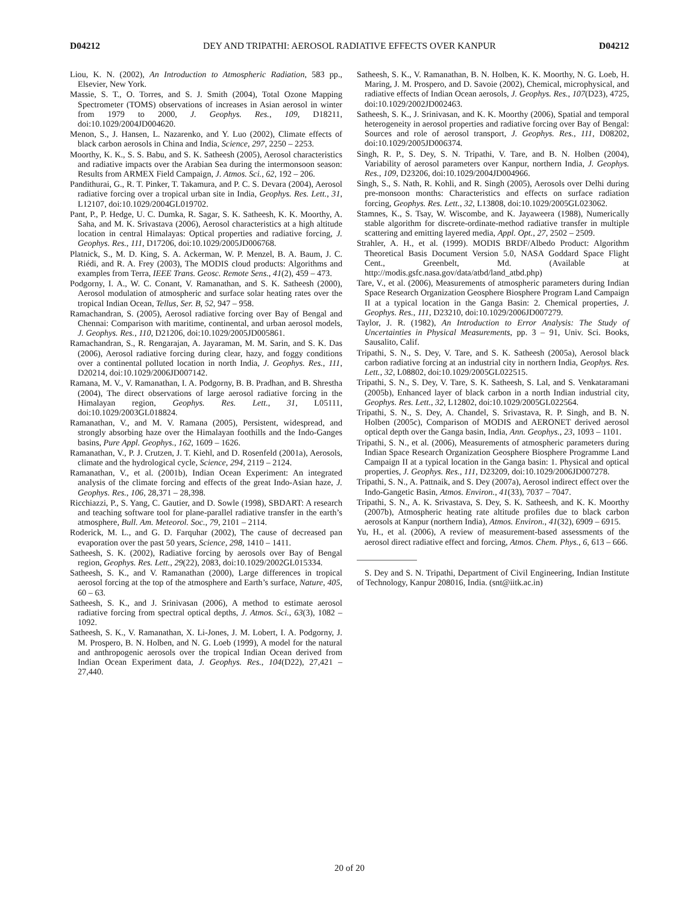D04212 DEY AND TRIPATHI: AEROSOL RADIATIVE EFFECTS OVER KANPUR D04212
Liou, K. N. (2002), An Introduction to Atmospheric Radiation, 583 pp., Elsevier, New York.
Massie, S. T., O. Torres, and S. J. Smith (2004), Total Ozone Mapping Spectrometer (TOMS) observations of increases in Asian aerosol in winter from 1979 to 2000, J. Geophys. Res., 109, D18211, doi:10.1029/2004JD004620.
Menon, S., J. Hansen, L. Nazarenko, and Y. Luo (2002), Climate effects of black carbon aerosols in China and India, Science, 297, 2250 – 2253.
Moorthy, K. K., S. S. Babu, and S. K. Satheesh (2005), Aerosol characteristics and radiative impacts over the Arabian Sea during the intermonsoon season: Results from ARMEX Field Campaign, J. Atmos. Sci., 62, 192 – 206.
Pandithurai, G., R. T. Pinker, T. Takamura, and P. C. S. Devara (2004), Aerosol radiative forcing over a tropical urban site in India, Geophys. Res. Lett., 31, L12107, doi:10.1029/2004GL019702.
Pant, P., P. Hedge, U. C. Dumka, R. Sagar, S. K. Satheesh, K. K. Moorthy, A. Saha, and M. K. Srivastava (2006), Aerosol characteristics at a high altitude location in central Himalayas: Optical properties and radiative forcing, J. Geophys. Res., 111, D17206, doi:10.1029/2005JD006768.
Platnick, S., M. D. King, S. A. Ackerman, W. P. Menzel, B. A. Baum, J. C. Riédi, and R. A. Frey (2003), The MODIS cloud products: Algorithms and examples from Terra, IEEE Trans. Geosc. Remote Sens., 41(2), 459 – 473.
Podgorny, I. A., W. C. Conant, V. Ramanathan, and S. K. Satheesh (2000), Aerosol modulation of atmospheric and surface solar heating rates over the tropical Indian Ocean, Tellus, Ser. B, 52, 947 – 958.
Ramachandran, S. (2005), Aerosol radiative forcing over Bay of Bengal and Chennai: Comparison with maritime, continental, and urban aerosol models, J. Geophys. Res., 110, D21206, doi:10.1029/2005JD005861.
Ramachandran, S., R. Rengarajan, A. Jayaraman, M. M. Sarin, and S. K. Das (2006), Aerosol radiative forcing during clear, hazy, and foggy conditions over a continental polluted location in north India, J. Geophys. Res., 111, D20214, doi:10.1029/2006JD007142.
Ramana, M. V., V. Ramanathan, I. A. Podgorny, B. B. Pradhan, and B. Shrestha (2004), The direct observations of large aerosol radiative forcing in the Himalayan region, Geophys. Res. Lett., 31, L05111, doi:10.1029/2003GL018824.
Ramanathan, V., and M. V. Ramana (2005), Persistent, widespread, and strongly absorbing haze over the Himalayan foothills and the Indo-Ganges basins, Pure Appl. Geophys., 162, 1609 – 1626.
Ramanathan, V., P. J. Crutzen, J. T. Kiehl, and D. Rosenfeld (2001a), Aerosols, climate and the hydrological cycle, Science, 294, 2119 – 2124.
Ramanathan, V., et al. (2001b), Indian Ocean Experiment: An integrated analysis of the climate forcing and effects of the great Indo-Asian haze, J. Geophys. Res., 106, 28,371 – 28,398.
Ricchiazzi, P., S. Yang, C. Gautier, and D. Sowle (1998), SBDART: A research and teaching software tool for plane-parallel radiative transfer in the earth’s atmosphere, Bull. Am. Meteorol. Soc., 79, 2101 – 2114.
Roderick, M. L., and G. D. Farquhar (2002), The cause of decreased pan evaporation over the past 50 years, Science, 298, 1410 – 1411.
Satheesh, S. K. (2002), Radiative forcing by aerosols over Bay of Bengal region, Geophys. Res. Lett., 29(22), 2083, doi:10.1029/2002GL015334.
Satheesh, S. K., and V. Ramanathan (2000), Large differences in tropical aerosol forcing at the top of the atmosphere and Earth’s surface, Nature, 405, 60 – 63.
Satheesh, S. K., and J. Srinivasan (2006), A method to estimate aerosol radiative forcing from spectral optical depths, J. Atmos. Sci., 63(3), 1082 – 1092.
Satheesh, S. K., V. Ramanathan, X. Li-Jones, J. M. Lobert, I. A. Podgorny, J. M. Prospero, B. N. Holben, and N. G. Loeb (1999), A model for the natural and anthropogenic aerosols over the tropical Indian Ocean derived from Indian Ocean Experiment data, J. Geophys. Res., 104(D22), 27,421 – 27,440.
Satheesh, S. K., V. Ramanathan, B. N. Holben, K. K. Moorthy, N. G. Loeb, H. Maring, J. M. Prospero, and D. Savoie (2002), Chemical, microphysical, and radiative effects of Indian Ocean aerosols, J. Geophys. Res., 107(D23), 4725, doi:10.1029/2002JD002463.
Satheesh, S. K., J. Srinivasan, and K. K. Moorthy (2006), Spatial and temporal heterogeneity in aerosol properties and radiative forcing over Bay of Bengal: Sources and role of aerosol transport, J. Geophys. Res., 111, D08202, doi:10.1029/2005JD006374.
Singh, R. P., S. Dey, S. N. Tripathi, V. Tare, and B. N. Holben (2004), Variability of aerosol parameters over Kanpur, northern India, J. Geophys. Res., 109, D23206, doi:10.1029/2004JD004966.
Singh, S., S. Nath, R. Kohli, and R. Singh (2005), Aerosols over Delhi during pre-monsoon months: Characteristics and effects on surface radiation forcing, Geophys. Res. Lett., 32, L13808, doi:10.1029/2005GL023062.
Stamnes, K., S. Tsay, W. Wiscombe, and K. Jayaweera (1988), Numerically stable algorithm for discrete-ordinate-method radiative transfer in multiple scattering and emitting layered media, Appl. Opt., 27, 2502 – 2509.
Strahler, A. H., et al. (1999). MODIS BRDF/Albedo Product: Algorithm Theoretical Basis Document Version 5.0, NASA Goddard Space Flight Cent., Greenbelt, Md. (Available at http://modis.gsfc.nasa.gov/data/atbd/land_atbd.php)
Tare, V., et al. (2006), Measurements of atmospheric parameters during Indian Space Research Organization Geosphere Biosphere Program Land Campaign II at a typical location in the Ganga Basin: 2. Chemical properties, J. Geophys. Res., 111, D23210, doi:10.1029/2006JD007279.
Taylor, J. R. (1982), An Introduction to Error Analysis: The Study of Uncertainties in Physical Measurements, pp. 3 – 91, Univ. Sci. Books, Sausalito, Calif.
Tripathi, S. N., S. Dey, V. Tare, and S. K. Satheesh (2005a), Aerosol black carbon radiative forcing at an industrial city in northern India, Geophys. Res. Lett., 32, L08802, doi:10.1029/2005GL022515.
Tripathi, S. N., S. Dey, V. Tare, S. K. Satheesh, S. Lal, and S. Venkataramani (2005b), Enhanced layer of black carbon in a north Indian industrial city, Geophys. Res. Lett., 32, L12802, doi:10.1029/2005GL022564.
Tripathi, S. N., S. Dey, A. Chandel, S. Srivastava, R. P. Singh, and B. N. Holben (2005c), Comparison of MODIS and AERONET derived aerosol optical depth over the Ganga basin, India, Ann. Geophys., 23, 1093 – 1101.
Tripathi, S. N., et al. (2006), Measurements of atmospheric parameters during Indian Space Research Organization Geosphere Biosphere Programme Land Campaign II at a typical location in the Ganga basin: 1. Physical and optical properties, J. Geophys. Res., 111, D23209, doi:10.1029/2006JD007278.
Tripathi, S. N., A. Pattnaik, and S. Dey (2007a), Aerosol indirect effect over the Indo-Gangetic Basin, Atmos. Environ., 41(33), 7037 – 7047.
Tripathi, S. N., A. K. Srivastava, S. Dey, S. K. Satheesh, and K. K. Moorthy (2007b), Atmospheric heating rate altitude profiles due to black carbon aerosols at Kanpur (northern India), Atmos. Environ., 41(32), 6909 – 6915.
Yu, H., et al. (2006), A review of measurement-based assessments of the aerosol direct radiative effect and forcing, Atmos. Chem. Phys., 6, 613 – 666.
S. Dey and S. N. Tripathi, Department of Civil Engineering, Indian Institute of Technology, Kanpur 208016, India. (snt@iitk.ac.in)
20 of 20